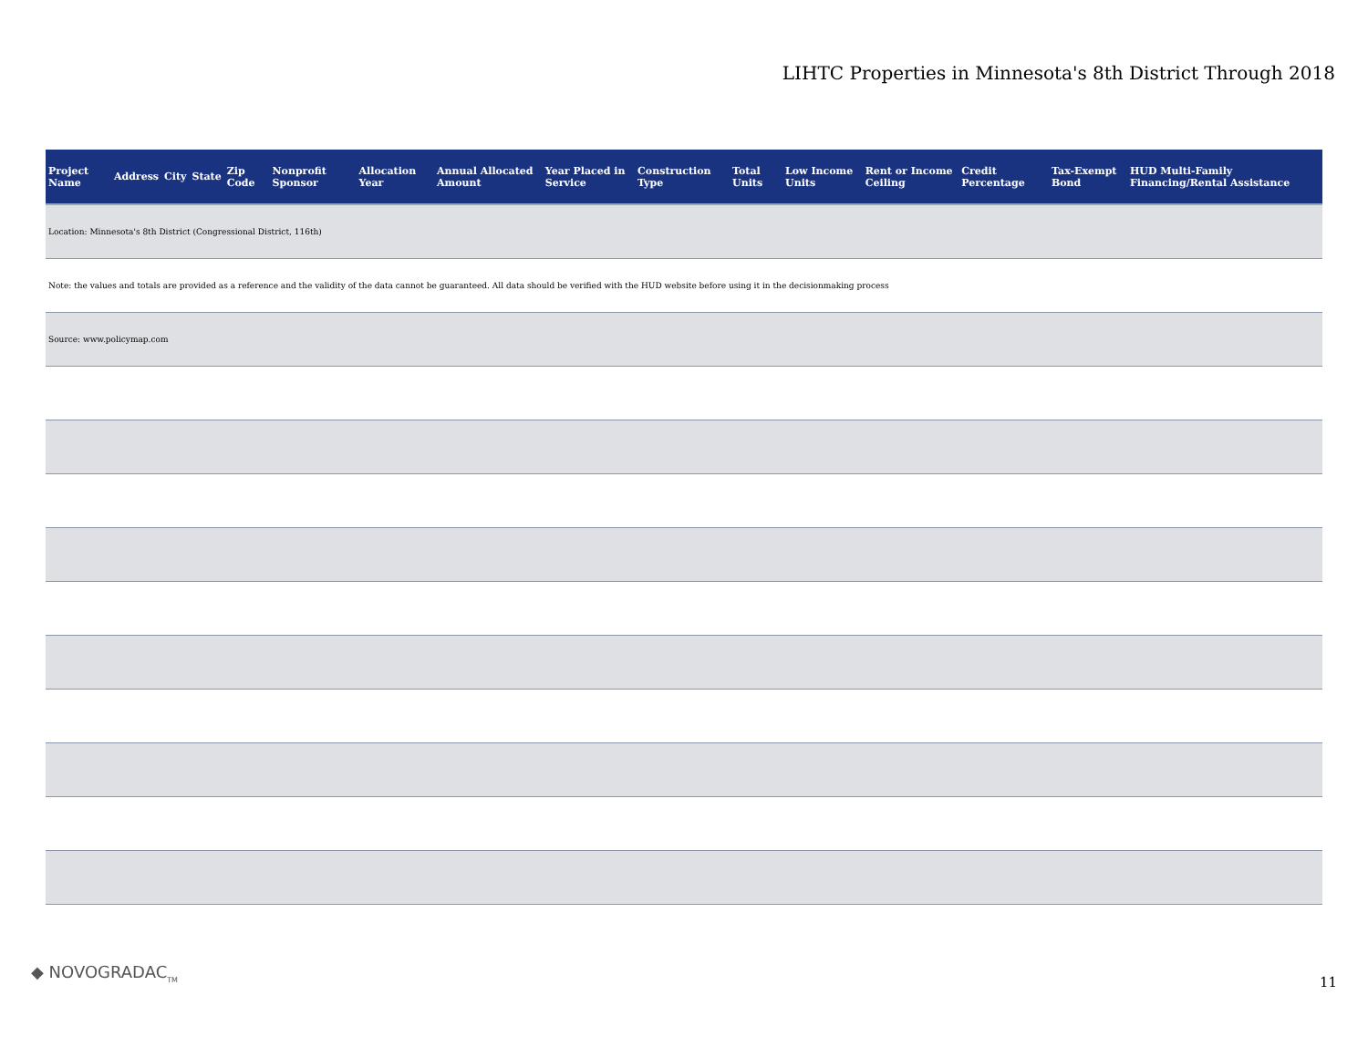LIHTC Properties in Minnesota's 8th District Through 2018
| Project Name | Address | City | State | Zip Code | Nonprofit Sponsor | Allocation Year | Annual Allocated Amount | Year Placed in Service | Construction Type | Total Units | Low Income Units | Rent or Income Ceiling | Credit Percentage | Tax-Exempt Bond | HUD Multi-Family Financing/Rental Assistance |
| --- | --- | --- | --- | --- | --- | --- | --- | --- | --- | --- | --- | --- | --- | --- | --- |
| Location: Minnesota's 8th District (Congressional District, 116th) | | | | | | | | | | | | | | | |
| Note: the values and totals are provided as a reference and the validity of the data cannot be guaranteed. All data should be verified with the HUD website before using it in the decisionmaking process | | | | | | | | | | | | | | | |
| Source: www.policymap.com | | | | | | | | | | | | | | | |
◆ NOVOGRADAC<sub>TM</sub>
11